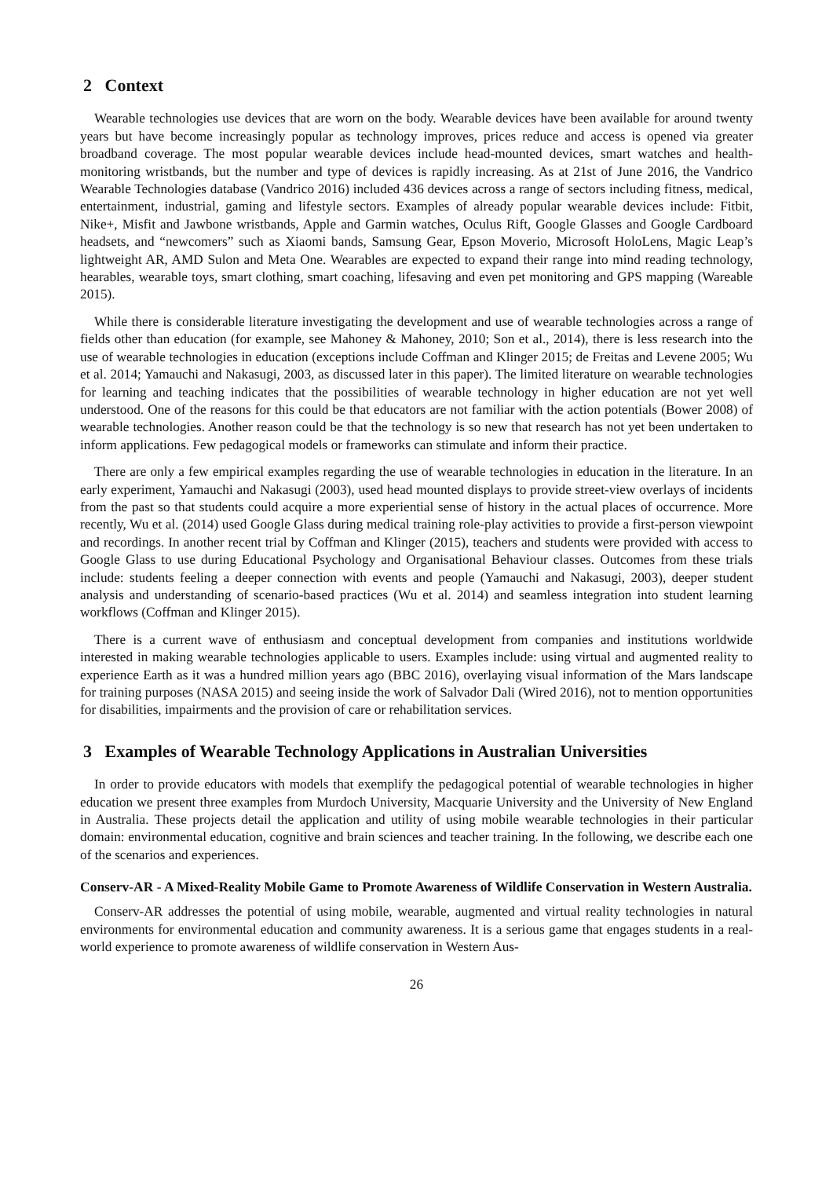2 Context
Wearable technologies use devices that are worn on the body. Wearable devices have been available for around twenty years but have become increasingly popular as technology improves, prices reduce and access is opened via greater broadband coverage. The most popular wearable devices include head-mounted devices, smart watches and health-monitoring wristbands, but the number and type of devices is rapidly increasing. As at 21st of June 2016, the Vandrico Wearable Technologies database (Vandrico 2016) included 436 devices across a range of sectors including fitness, medical, entertainment, industrial, gaming and lifestyle sectors. Examples of already popular wearable devices include: Fitbit, Nike+, Misfit and Jawbone wristbands, Apple and Garmin watches, Oculus Rift, Google Glasses and Google Cardboard headsets, and “newcomers” such as Xiaomi bands, Samsung Gear, Epson Moverio, Microsoft HoloLens, Magic Leap’s lightweight AR, AMD Sulon and Meta One. Wearables are expected to expand their range into mind reading technology, hearables, wearable toys, smart clothing, smart coaching, lifesaving and even pet monitoring and GPS mapping (Wareable 2015).
While there is considerable literature investigating the development and use of wearable technologies across a range of fields other than education (for example, see Mahoney & Mahoney, 2010; Son et al., 2014), there is less research into the use of wearable technologies in education (exceptions include Coffman and Klinger 2015; de Freitas and Levene 2005; Wu et al. 2014; Yamauchi and Nakasugi, 2003, as discussed later in this paper). The limited literature on wearable technologies for learning and teaching indicates that the possibilities of wearable technology in higher education are not yet well understood. One of the reasons for this could be that educators are not familiar with the action potentials (Bower 2008) of wearable technologies. Another reason could be that the technology is so new that research has not yet been undertaken to inform applications. Few pedagogical models or frameworks can stimulate and inform their practice.
There are only a few empirical examples regarding the use of wearable technologies in education in the literature. In an early experiment, Yamauchi and Nakasugi (2003), used head mounted displays to provide street-view overlays of incidents from the past so that students could acquire a more experiential sense of history in the actual places of occurrence. More recently, Wu et al. (2014) used Google Glass during medical training role-play activities to provide a first-person viewpoint and recordings. In another recent trial by Coffman and Klinger (2015), teachers and students were provided with access to Google Glass to use during Educational Psychology and Organisational Behaviour classes. Outcomes from these trials include: students feeling a deeper connection with events and people (Yamauchi and Nakasugi, 2003), deeper student analysis and understanding of scenario-based practices (Wu et al. 2014) and seamless integration into student learning workflows (Coffman and Klinger 2015).
There is a current wave of enthusiasm and conceptual development from companies and institutions worldwide interested in making wearable technologies applicable to users. Examples include: using virtual and augmented reality to experience Earth as it was a hundred million years ago (BBC 2016), overlaying visual information of the Mars landscape for training purposes (NASA 2015) and seeing inside the work of Salvador Dali (Wired 2016), not to mention opportunities for disabilities, impairments and the provision of care or rehabilitation services.
3 Examples of Wearable Technology Applications in Australian Universities
In order to provide educators with models that exemplify the pedagogical potential of wearable technologies in higher education we present three examples from Murdoch University, Macquarie University and the University of New England in Australia. These projects detail the application and utility of using mobile wearable technologies in their particular domain: environmental education, cognitive and brain sciences and teacher training. In the following, we describe each one of the scenarios and experiences.
Conserv-AR - A Mixed-Reality Mobile Game to Promote Awareness of Wildlife Conservation in Western Australia.
Conserv-AR addresses the potential of using mobile, wearable, augmented and virtual reality technologies in natural environments for environmental education and community awareness. It is a serious game that engages students in a real-world experience to promote awareness of wildlife conservation in Western Aus-
26